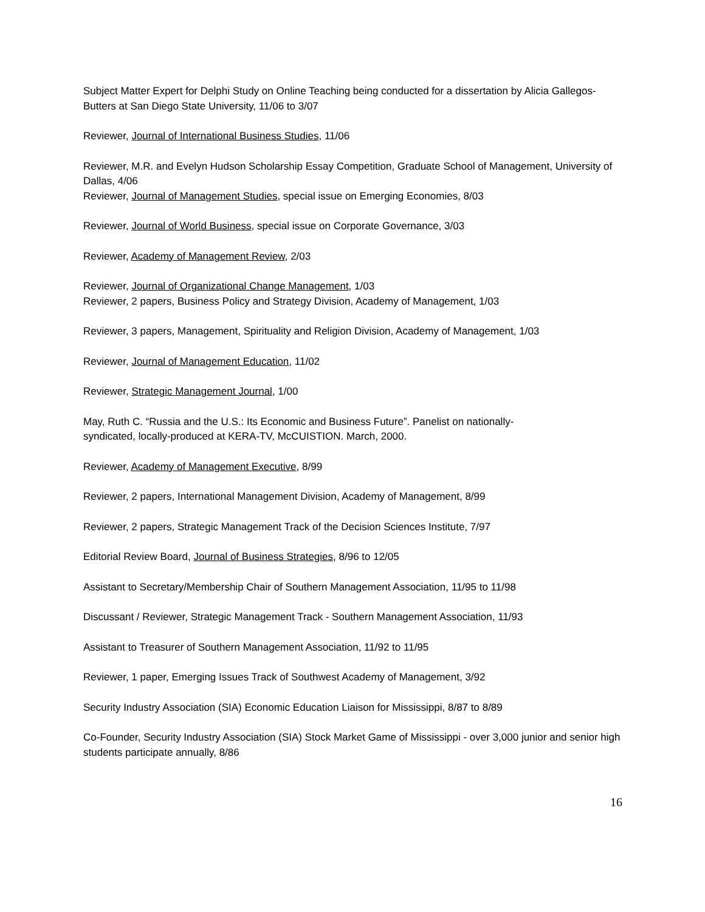Subject Matter Expert for Delphi Study on Online Teaching being conducted for a dissertation by Alicia Gallegos-Butters at San Diego State University, 11/06 to 3/07
Reviewer, Journal of International Business Studies, 11/06
Reviewer, M.R. and Evelyn Hudson Scholarship Essay Competition, Graduate School of Management, University of Dallas, 4/06
Reviewer, Journal of Management Studies, special issue on Emerging Economies, 8/03
Reviewer, Journal of World Business, special issue on Corporate Governance, 3/03
Reviewer, Academy of Management Review, 2/03
Reviewer, Journal of Organizational Change Management, 1/03
Reviewer, 2 papers, Business Policy and Strategy Division, Academy of Management, 1/03
Reviewer, 3 papers, Management, Spirituality and Religion Division, Academy of Management, 1/03
Reviewer, Journal of Management Education, 11/02
Reviewer, Strategic Management Journal, 1/00
May, Ruth C. “Russia and the U.S.: Its Economic and Business Future”. Panelist on nationally-
syndicated, locally-produced at KERA-TV, McCUISTION. March, 2000.
Reviewer, Academy of Management Executive, 8/99
Reviewer, 2 papers, International Management Division, Academy of Management, 8/99
Reviewer, 2 papers, Strategic Management Track of the Decision Sciences Institute, 7/97
Editorial Review Board, Journal of Business Strategies, 8/96 to 12/05
Assistant to Secretary/Membership Chair of Southern Management Association, 11/95 to 11/98
Discussant / Reviewer, Strategic Management Track - Southern Management Association, 11/93
Assistant to Treasurer of Southern Management Association, 11/92 to 11/95
Reviewer, 1 paper, Emerging Issues Track of Southwest Academy of Management, 3/92
Security Industry Association (SIA) Economic Education Liaison for Mississippi, 8/87 to 8/89
Co-Founder, Security Industry Association (SIA) Stock Market Game of Mississippi - over 3,000 junior and senior high students participate annually, 8/86
16